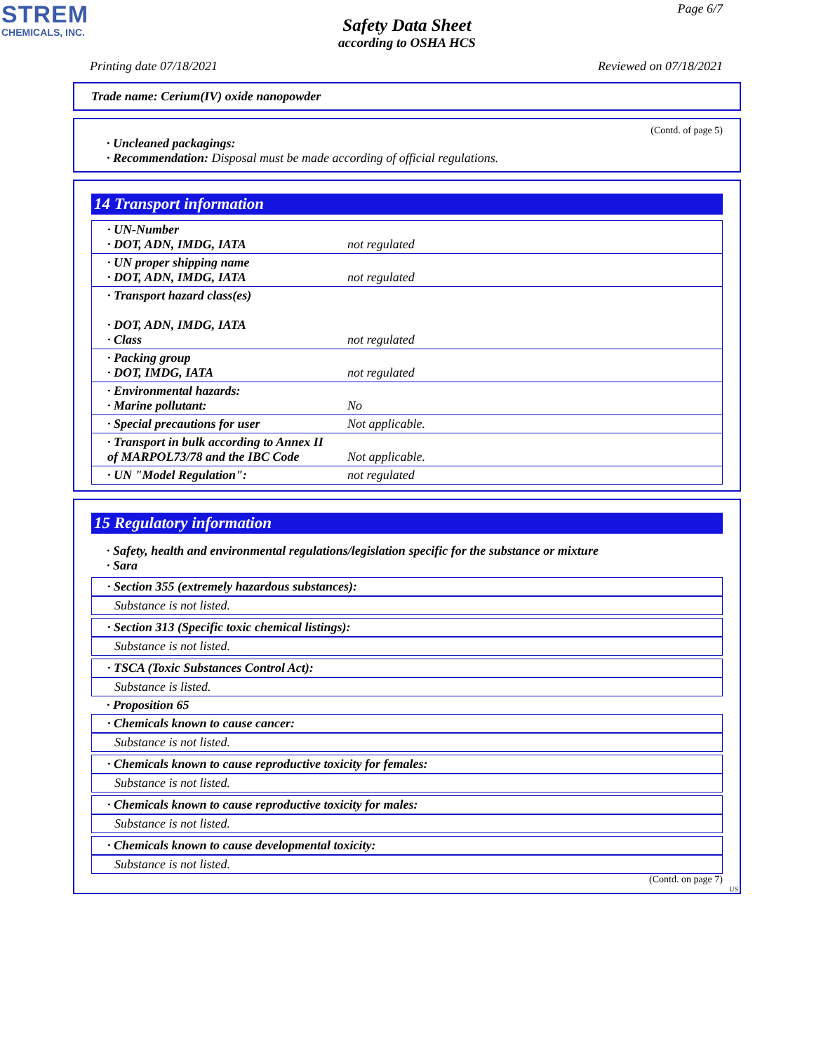STREM
CHEMICALS, INC.
Page 6/7
Safety Data Sheet
according to OSHA HCS
Printing date 07/18/2021 Reviewed on 07/18/2021
Trade name: Cerium(IV) oxide nanopowder
(Contd. of page 5)
· Uncleaned packagings:
· Recommendation: Disposal must be made according of official regulations.
14 Transport information
| · UN-Number · DOT, ADN, IMDG, IATA | not regulated |
| · UN proper shipping name · DOT, ADN, IMDG, IATA | not regulated |
| · Transport hazard class(es) · DOT, ADN, IMDG, IATA · Class | not regulated |
| · Packing group · DOT, IMDG, IATA | not regulated |
| · Environmental hazards: · Marine pollutant: | No |
| · Special precautions for user | Not applicable. |
| · Transport in bulk according to Annex II of MARPOL73/78 and the IBC Code | Not applicable. |
| · UN "Model Regulation": | not regulated |
15 Regulatory information
· Safety, health and environmental regulations/legislation specific for the substance or mixture
· Sara
· Section 355 (extremely hazardous substances):
Substance is not listed.
· Section 313 (Specific toxic chemical listings):
Substance is not listed.
· TSCA (Toxic Substances Control Act):
Substance is listed.
· Proposition 65
· Chemicals known to cause cancer:
Substance is not listed.
· Chemicals known to cause reproductive toxicity for females:
Substance is not listed.
· Chemicals known to cause reproductive toxicity for males:
Substance is not listed.
· Chemicals known to cause developmental toxicity:
Substance is not listed.
(Contd. on page 7)
US